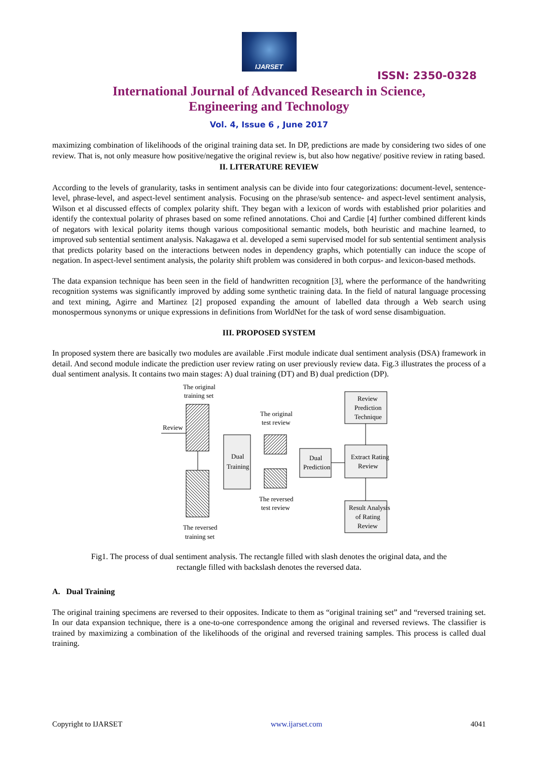IJARSET
ISSN: 2350-0328
International Journal of Advanced Research in Science,
Engineering and Technology
Vol. 4, Issue 6 , June 2017
maximizing combination of likelihoods of the original training data set. In DP, predictions are made by considering two sides of one review. That is, not only measure how positive/negative the original review is, but also how negative/ positive review in rating based.
II. LITERATURE REVIEW
According to the levels of granularity, tasks in sentiment analysis can be divide into four categorizations: document-level, sentence-level, phrase-level, and aspect-level sentiment analysis. Focusing on the phrase/sub sentence- and aspect-level sentiment analysis, Wilson et al discussed effects of complex polarity shift. They began with a lexicon of words with established prior polarities and identify the contextual polarity of phrases based on some refined annotations. Choi and Cardie [4] further combined different kinds of negators with lexical polarity items though various compositional semantic models, both heuristic and machine learned, to improved sub sentential sentiment analysis. Nakagawa et al. developed a semi supervised model for sub sentential sentiment analysis that predicts polarity based on the interactions between nodes in dependency graphs, which potentially can induce the scope of negation. In aspect-level sentiment analysis, the polarity shift problem was considered in both corpus- and lexicon-based methods.
The data expansion technique has been seen in the field of handwritten recognition [3], where the performance of the handwriting recognition systems was significantly improved by adding some synthetic training data. In the field of natural language processing and text mining, Agirre and Martinez [2] proposed expanding the amount of labelled data through a Web search using monospermous synonyms or unique expressions in definitions from WorldNet for the task of word sense disambiguation.
III. PROPOSED SYSTEM
In proposed system there are basically two modules are available .First module indicate dual sentiment analysis (DSA) framework in detail. And second module indicate the prediction user review rating on user previously review data. Fig.3 illustrates the process of a dual sentiment analysis. It contains two main stages: A) dual training (DT) and B) dual prediction (DP).
The original
training set
Review
Dual
Training
The original
test review
The reversed
test review
Dual
Prediction
Review
Prediction
Technique
Extract Rating
Review
Result Analysis
of Rating
Review
The reversed
training set
Fig1. The process of dual sentiment analysis. The rectangle filled with slash denotes the original data, and the
rectangle filled with backslash denotes the reversed data.
A. Dual Training
The original training specimens are reversed to their opposites. Indicate to them as “original training set” and “reversed training set. In our data expansion technique, there is a one-to-one correspondence among the original and reversed reviews. The classifier is trained by maximizing a combination of the likelihoods of the original and reversed training samples. This process is called dual training.
Copyright to IJARSET www.ijarset.com 4041